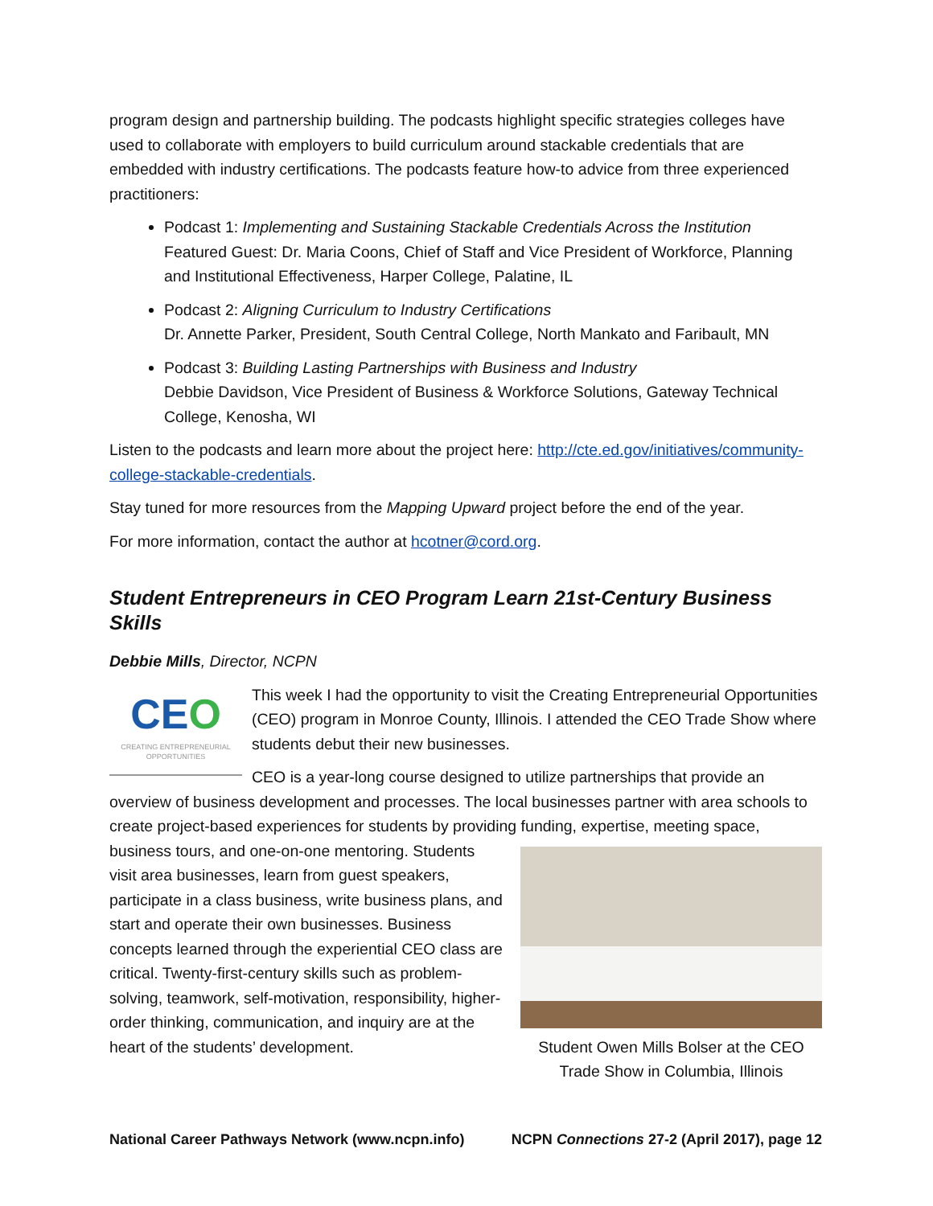program design and partnership building. The podcasts highlight specific strategies colleges have used to collaborate with employers to build curriculum around stackable credentials that are embedded with industry certifications. The podcasts feature how-to advice from three experienced practitioners:
Podcast 1: Implementing and Sustaining Stackable Credentials Across the Institution
Featured Guest: Dr. Maria Coons, Chief of Staff and Vice President of Workforce, Planning and Institutional Effectiveness, Harper College, Palatine, IL
Podcast 2: Aligning Curriculum to Industry Certifications
Dr. Annette Parker, President, South Central College, North Mankato and Faribault, MN
Podcast 3: Building Lasting Partnerships with Business and Industry
Debbie Davidson, Vice President of Business & Workforce Solutions, Gateway Technical College, Kenosha, WI
Listen to the podcasts and learn more about the project here: http://cte.ed.gov/initiatives/community-college-stackable-credentials.
Stay tuned for more resources from the Mapping Upward project before the end of the year.
For more information, contact the author at hcotner@cord.org.
Student Entrepreneurs in CEO Program Learn 21st-Century Business Skills
Debbie Mills, Director, NCPN
CEO
CREATING ENTREPRENEURIAL OPPORTUNITIES
This week I had the opportunity to visit the Creating Entrepreneurial Opportunities (CEO) program in Monroe County, Illinois. I attended the CEO Trade Show where students debut their new businesses.
CEO is a year-long course designed to utilize partnerships that provide an overview of business development and processes. The local businesses partner with area schools to create project-based experiences for students by providing funding, expertise, Student Owen Mills Bolser at the CEO Trade Show in Columbia, Illinois meeting space, business tours, and one-on-one mentoring. Students visit area businesses, learn from guest speakers, participate in a class business, write business plans, and start and operate their own businesses. Business concepts learned through the experiential CEO class are critical. Twenty-first-century skills such as problem-solving, teamwork, self-motivation, responsibility, higher-order thinking, communication, and inquiry are at the heart of the students’ development.
National Career Pathways Network (www.ncpn.info) NCPN Connections 27-2 (April 2017), page 12